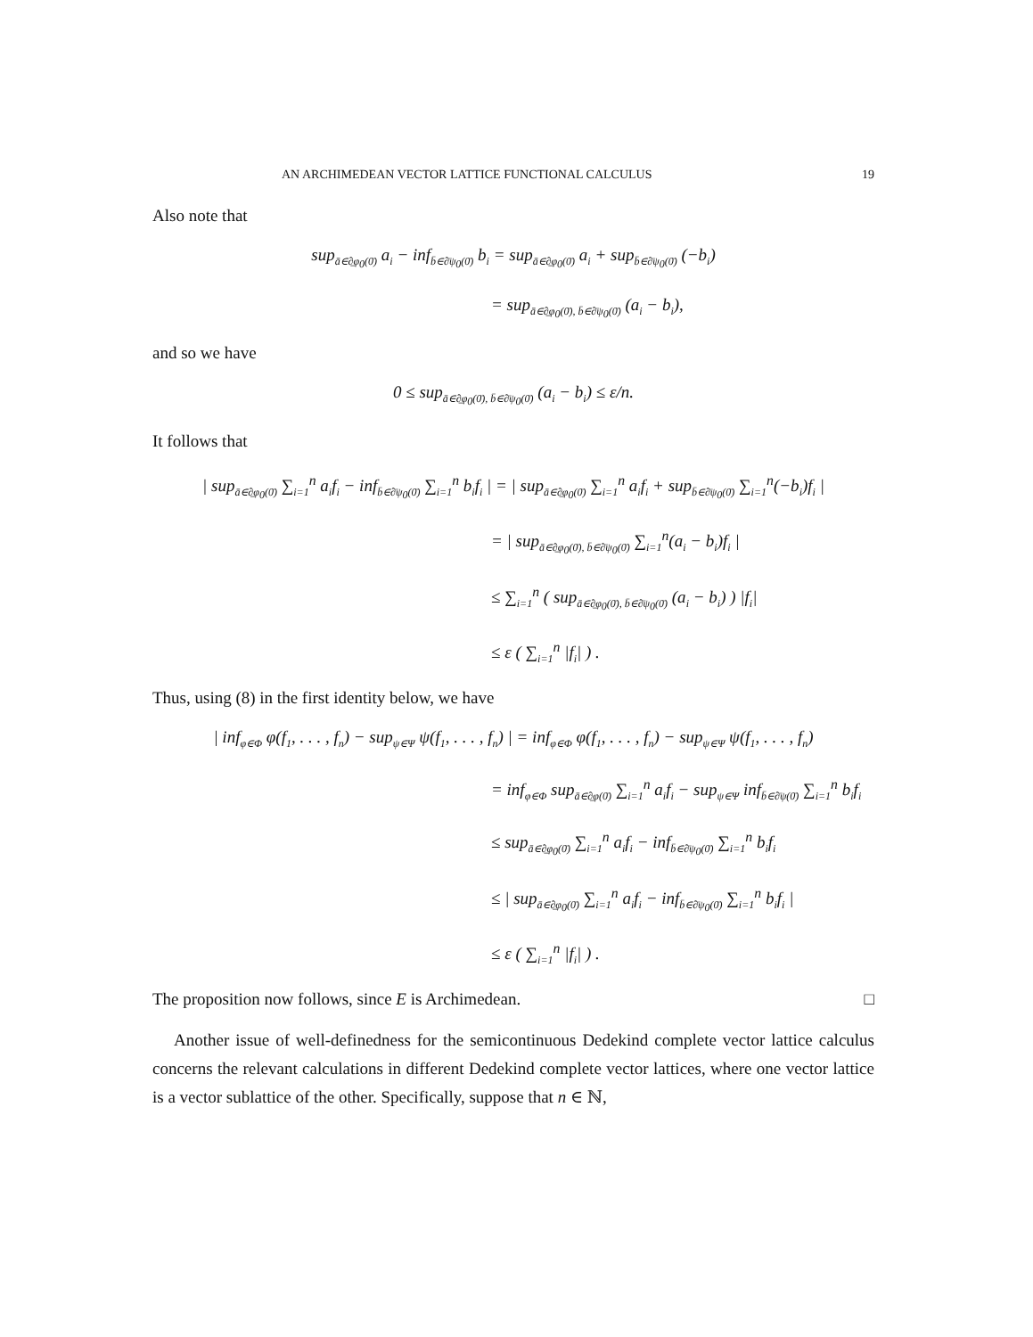AN ARCHIMEDEAN VECTOR LATTICE FUNCTIONAL CALCULUS 19
Also note that
sup<sub>ā∈∂̲φ<sub>0</sub>(0̄)</sub> a<sub>i</sub> − inf<sub>b̄∈∂̄ψ<sub>0</sub>(0̄)</sub> b<sub>i</sub> = sup<sub>ā∈∂̲φ<sub>0</sub>(0̄)</sub> a<sub>i</sub> + sup<sub>b̄∈∂̄ψ<sub>0</sub>(0̄)</sub> (−b<sub>i</sub>)
= sup<sub>ā∈∂̲φ<sub>0</sub>(0̄), b̄∈∂̄ψ<sub>0</sub>(0̄)</sub> (a<sub>i</sub> − b<sub>i</sub>),
and so we have
0 ≤ sup<sub>ā∈∂̲φ<sub>0</sub>(0̄), b̄∈∂̄ψ<sub>0</sub>(0̄)</sub> (a<sub>i</sub> − b<sub>i</sub>) ≤ ε/n.
It follows that
| sup<sub>ā∈∂̲φ<sub>0</sub>(0̄)</sub> ∑<sub>i=1</sub><sup>n</sup> a<sub>i</sub>f<sub>i</sub> − inf<sub>b̄∈∂̄ψ<sub>0</sub>(0̄)</sub> ∑<sub>i=1</sub><sup>n</sup> b<sub>i</sub>f<sub>i</sub> | = | sup<sub>ā∈∂̲φ<sub>0</sub>(0̄)</sub> ∑<sub>i=1</sub><sup>n</sup> a<sub>i</sub>f<sub>i</sub> + sup<sub>b̄∈∂̄ψ<sub>0</sub>(0̄)</sub> ∑<sub>i=1</sub><sup>n</sup>(−b<sub>i</sub>)f<sub>i</sub> |
= | sup<sub>ā∈∂̲φ<sub>0</sub>(0̄), b̄∈∂̄ψ<sub>0</sub>(0̄)</sub> ∑<sub>i=1</sub><sup>n</sup>(a<sub>i</sub> − b<sub>i</sub>)f<sub>i</sub> |
≤ ∑<sub>i=1</sub><sup>n</sup> ( sup<sub>ā∈∂̲φ<sub>0</sub>(0̄), b̄∈∂̄ψ<sub>0</sub>(0̄)</sub> (a<sub>i</sub> − b<sub>i</sub>) ) |f<sub>i</sub>|
≤ ε ( ∑<sub>i=1</sub><sup>n</sup> |f<sub>i</sub>| ) .
Thus, using (8) in the first identity below, we have
| inf<sub>φ∈Φ</sub> φ(f<sub>1</sub>, . . . , f<sub>n</sub>) − sup<sub>ψ∈Ψ</sub> ψ(f<sub>1</sub>, . . . , f<sub>n</sub>) | = inf<sub>φ∈Φ</sub> φ(f<sub>1</sub>, . . . , f<sub>n</sub>) − sup<sub>ψ∈Ψ</sub> ψ(f<sub>1</sub>, . . . , f<sub>n</sub>)
= inf<sub>φ∈Φ</sub> sup<sub>ā∈∂̲φ(0̄)</sub> ∑<sub>i=1</sub><sup>n</sup> a<sub>i</sub>f<sub>i</sub> − sup<sub>ψ∈Ψ</sub> inf<sub>b̄∈∂̄ψ(0̄)</sub> ∑<sub>i=1</sub><sup>n</sup> b<sub>i</sub>f<sub>i</sub>
≤ sup<sub>ā∈∂̲φ<sub>0</sub>(0̄)</sub> ∑<sub>i=1</sub><sup>n</sup> a<sub>i</sub>f<sub>i</sub> − inf<sub>b̄∈∂̄ψ<sub>0</sub>(0̄)</sub> ∑<sub>i=1</sub><sup>n</sup> b<sub>i</sub>f<sub>i</sub>
≤ | sup<sub>ā∈∂̲φ<sub>0</sub>(0̄)</sub> ∑<sub>i=1</sub><sup>n</sup> a<sub>i</sub>f<sub>i</sub> − inf<sub>b̄∈∂̄ψ<sub>0</sub>(0̄)</sub> ∑<sub>i=1</sub><sup>n</sup> b<sub>i</sub>f<sub>i</sub> |
≤ ε ( ∑<sub>i=1</sub><sup>n</sup> |f<sub>i</sub>| ) .
The proposition now follows, since E is Archimedean. □
Another issue of well-definedness for the semicontinuous Dedekind complete vector lattice calculus concerns the relevant calculations in different Dedekind complete vector lattices, where one vector lattice is a vector sublattice of the other. Specifically, suppose that n ∈ ℕ,